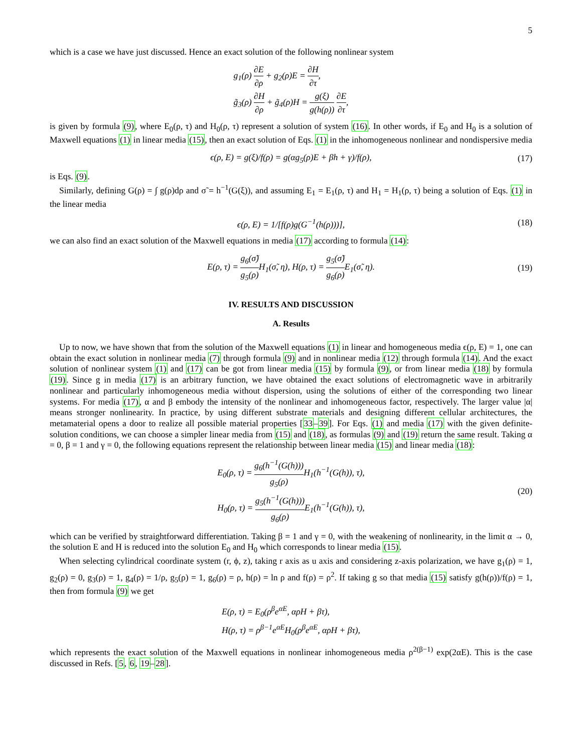5
which is a case we have just discussed. Hence an exact solution of the following nonlinear system
g<sub>1</sub>(ρ) ∂E ∂ρ + g<sub>2</sub>(ρ)E = ∂H ∂τ,
g̃<sub>3</sub>(ρ) ∂H ∂ρ + g̃<sub>4</sub>(ρ)H = g(ξ) g(h(ρ)) ∂E ∂τ,
is given by formula (9), where E<sub>0</sub>(ρ, τ) and H<sub>0</sub>(ρ, τ) represent a solution of system (16). In other words, if E<sub>0</sub> and H<sub>0</sub> is a solution of Maxwell equations (1) in linear media (15), then an exact solution of Eqs. (1) in the inhomogeneous nonlinear and nondispersive media
ϵ(ρ, E) = g(ξ)/f(ρ) = g(αg<sub>5</sub>(ρ)E + βh + γ)/f(ρ),
(17)
is Eqs. (9).
Similarly, defining G(ρ) = ∫ g(ρ)dρ and σ̃ = h<sup>−1</sup>(G(ξ)), and assuming E<sub>1</sub> = E<sub>1</sub>(ρ, τ) and H<sub>1</sub> = H<sub>1</sub>(ρ, τ) being a solution of Eqs. (1) in the linear media
ϵ(ρ, E) = 1/[f(ρ)g(G<sup>−1</sup>(h(ρ)))],
(18)
we can also find an exact solution of the Maxwell equations in media (17) according to formula (14):
E(ρ, τ) = g<sub>6</sub>(σ̃) g<sub>5</sub>(ρ) H<sub>1</sub>(σ̃, η), H(ρ, τ) = g<sub>5</sub>(σ̃) g<sub>6</sub>(ρ) E<sub>1</sub>(σ̃, η).
(19)
IV. RESULTS AND DISCUSSION
A. Results
Up to now, we have shown that from the solution of the Maxwell equations (1) in linear and homogeneous media ϵ(ρ, E) = 1, one can obtain the exact solution in nonlinear media (7) through formula (9) and in nonlinear media (12) through formula (14). And the exact solution of nonlinear system (1) and (17) can be got from linear media (15) by formula (9), or from linear media (18) by formula (19). Since g in media (17) is an arbitrary function, we have obtained the exact solutions of electromagnetic wave in arbitrarily nonlinear and particularly inhomogeneous media without dispersion, using the solutions of either of the corresponding two linear systems. For media (17), α and β embody the intensity of the nonlinear and inhomogeneous factor, respectively. The larger value |α| means stronger nonlinearity. In practice, by using different substrate materials and designing different cellular architectures, the metamaterial opens a door to realize all possible material properties [33–39]. For Eqs. (1) and media (17) with the given definite-solution conditions, we can choose a simpler linear media from (15) and (18), as formulas (9) and (19) return the same result. Taking α = 0, β = 1 and γ = 0, the following equations represent the relationship between linear media (15) and linear media (18):
E<sub>0</sub>(ρ, τ) = g<sub>6</sub>(h<sup>−1</sup>(G(h))) g<sub>5</sub>(ρ) H<sub>1</sub>(h<sup>−1</sup>(G(h)), τ),
H<sub>0</sub>(ρ, τ) = g<sub>5</sub>(h<sup>−1</sup>(G(h))) g<sub>6</sub>(ρ) E<sub>1</sub>(h<sup>−1</sup>(G(h)), τ),
(20)
which can be verified by straightforward differentiation. Taking β = 1 and γ = 0, with the weakening of nonlinearity, in the limit α → 0, the solution E and H is reduced into the solution E<sub>0</sub> and H<sub>0</sub> which corresponds to linear media (15).
When selecting cylindrical coordinate system (r, ϕ, z), taking r axis as u axis and considering z-axis polarization, we have g<sub>1</sub>(ρ) = 1, g<sub>2</sub>(ρ) = 0, g<sub>3</sub>(ρ) = 1, g<sub>4</sub>(ρ) = 1/ρ, g<sub>5</sub>(ρ) = 1, g<sub>6</sub>(ρ) = ρ, h(ρ) = ln ρ and f(ρ) = ρ<sup>2</sup>. If taking g so that media (15) satisfy g(h(ρ))/f(ρ) = 1, then from formula (9) we get
E(ρ, τ) = E<sub>0</sub>(ρ<sup>β</sup>e<sup>αE</sup>, αρH + βτ),
H(ρ, τ) = ρ<sup>β−1</sup>e<sup>αE</sup>H<sub>0</sub>(ρ<sup>β</sup>e<sup>αE</sup>, αρH + βτ),
which represents the exact solution of the Maxwell equations in nonlinear inhomogeneous media ρ<sup>2(β−1)</sup> exp(2αE). This is the case discussed in Refs. [5, 6, 19–28].